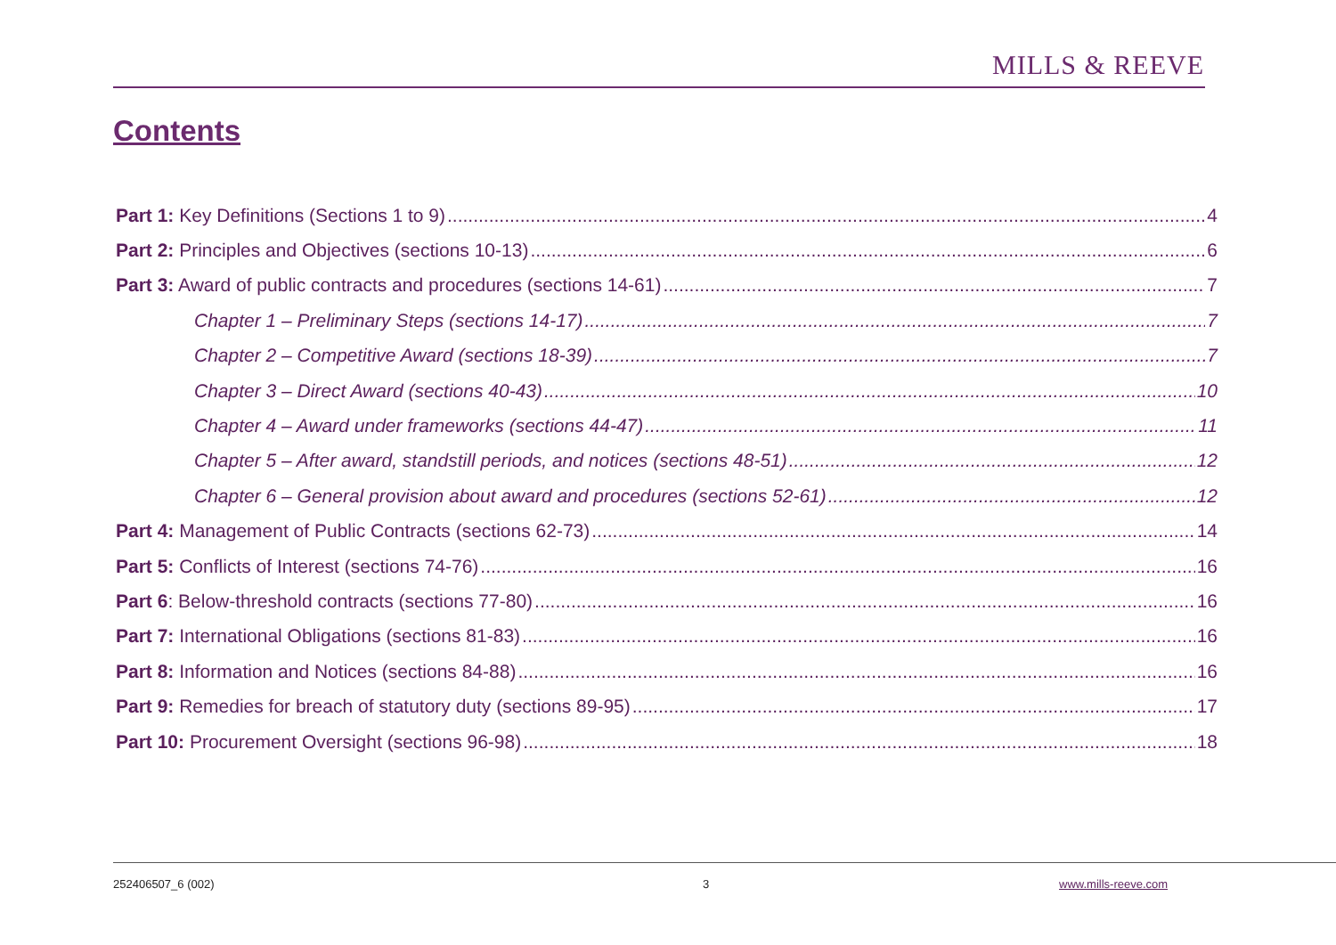MILLS & REEVE
Contents
Part 1: Key Definitions (Sections 1 to 9) 4
Part 2: Principles and Objectives (sections 10-13) 6
Part 3: Award of public contracts and procedures (sections 14-61) 7
Chapter 1 – Preliminary Steps (sections 14-17) 7
Chapter 2 – Competitive Award (sections 18-39) 7
Chapter 3 – Direct Award (sections 40-43) 10
Chapter 4 – Award under frameworks (sections 44-47) 11
Chapter 5 – After award, standstill periods, and notices (sections 48-51) 12
Chapter 6 – General provision about award and procedures (sections 52-61) 12
Part 4: Management of Public Contracts (sections 62-73) 14
Part 5: Conflicts of Interest (sections 74-76) 16
Part 6: Below-threshold contracts (sections 77-80) 16
Part 7: International Obligations (sections 81-83) 16
Part 8: Information and Notices (sections 84-88) 16
Part 9: Remedies for breach of statutory duty (sections 89-95) 17
Part 10: Procurement Oversight (sections 96-98) 18
252406507_6 (002) 3 www.mills-reeve.com